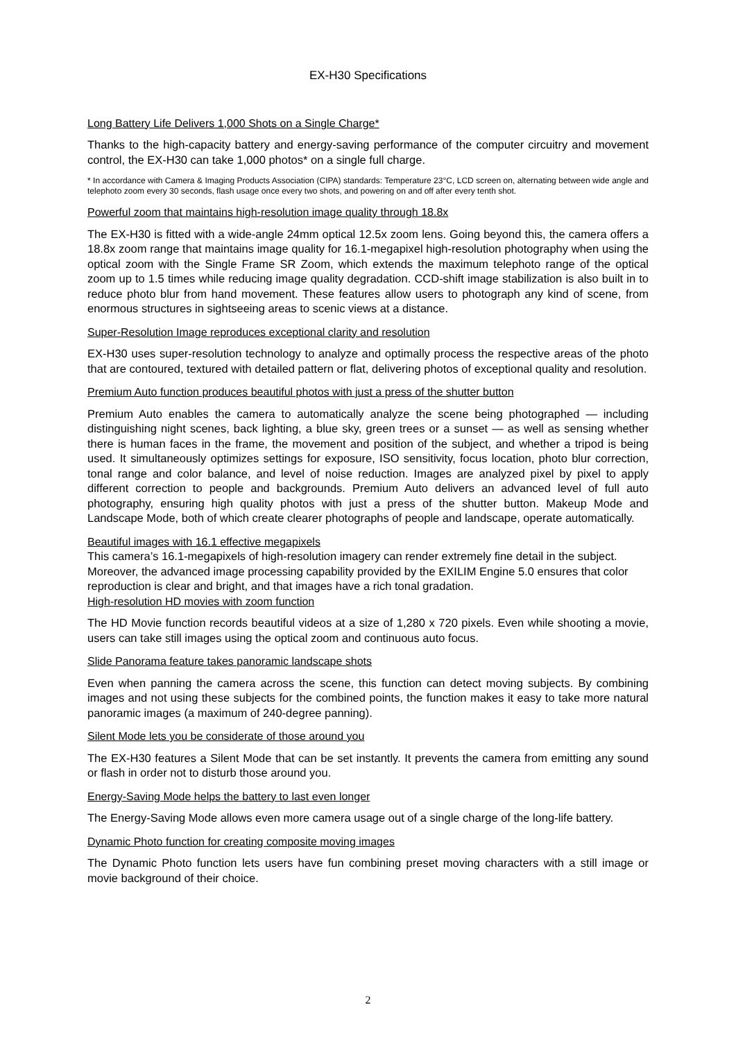EX-H30 Specifications
Long Battery Life Delivers 1,000 Shots on a Single Charge*
Thanks to the high-capacity battery and energy-saving performance of the computer circuitry and movement control, the EX-H30 can take 1,000 photos* on a single full charge.
* In accordance with Camera & Imaging Products Association (CIPA) standards: Temperature 23°C, LCD screen on, alternating between wide angle and telephoto zoom every 30 seconds, flash usage once every two shots, and powering on and off after every tenth shot.
Powerful zoom that maintains high-resolution image quality through 18.8x
The EX-H30 is fitted with a wide-angle 24mm optical 12.5x zoom lens. Going beyond this, the camera offers a 18.8x zoom range that maintains image quality for 16.1-megapixel high-resolution photography when using the optical zoom with the Single Frame SR Zoom, which extends the maximum telephoto range of the optical zoom up to 1.5 times while reducing image quality degradation. CCD-shift image stabilization is also built in to reduce photo blur from hand movement. These features allow users to photograph any kind of scene, from enormous structures in sightseeing areas to scenic views at a distance.
Super-Resolution Image reproduces exceptional clarity and resolution
EX-H30 uses super-resolution technology to analyze and optimally process the respective areas of the photo that are contoured, textured with detailed pattern or flat, delivering photos of exceptional quality and resolution.
Premium Auto function produces beautiful photos with just a press of the shutter button
Premium Auto enables the camera to automatically analyze the scene being photographed — including distinguishing night scenes, back lighting, a blue sky, green trees or a sunset — as well as sensing whether there is human faces in the frame, the movement and position of the subject, and whether a tripod is being used. It simultaneously optimizes settings for exposure, ISO sensitivity, focus location, photo blur correction, tonal range and color balance, and level of noise reduction. Images are analyzed pixel by pixel to apply different correction to people and backgrounds. Premium Auto delivers an advanced level of full auto photography, ensuring high quality photos with just a press of the shutter button. Makeup Mode and Landscape Mode, both of which create clearer photographs of people and landscape, operate automatically.
Beautiful images with 16.1 effective megapixels
This camera’s 16.1-megapixels of high-resolution imagery can render extremely fine detail in the subject. Moreover, the advanced image processing capability provided by the EXILIM Engine 5.0 ensures that color reproduction is clear and bright, and that images have a rich tonal gradation.
High-resolution HD movies with zoom function
The HD Movie function records beautiful videos at a size of 1,280 x 720 pixels. Even while shooting a movie, users can take still images using the optical zoom and continuous auto focus.
Slide Panorama feature takes panoramic landscape shots
Even when panning the camera across the scene, this function can detect moving subjects. By combining images and not using these subjects for the combined points, the function makes it easy to take more natural panoramic images (a maximum of 240-degree panning).
Silent Mode lets you be considerate of those around you
The EX-H30 features a Silent Mode that can be set instantly. It prevents the camera from emitting any sound or flash in order not to disturb those around you.
Energy-Saving Mode helps the battery to last even longer
The Energy-Saving Mode allows even more camera usage out of a single charge of the long-life battery.
Dynamic Photo function for creating composite moving images
The Dynamic Photo function lets users have fun combining preset moving characters with a still image or movie background of their choice.
2